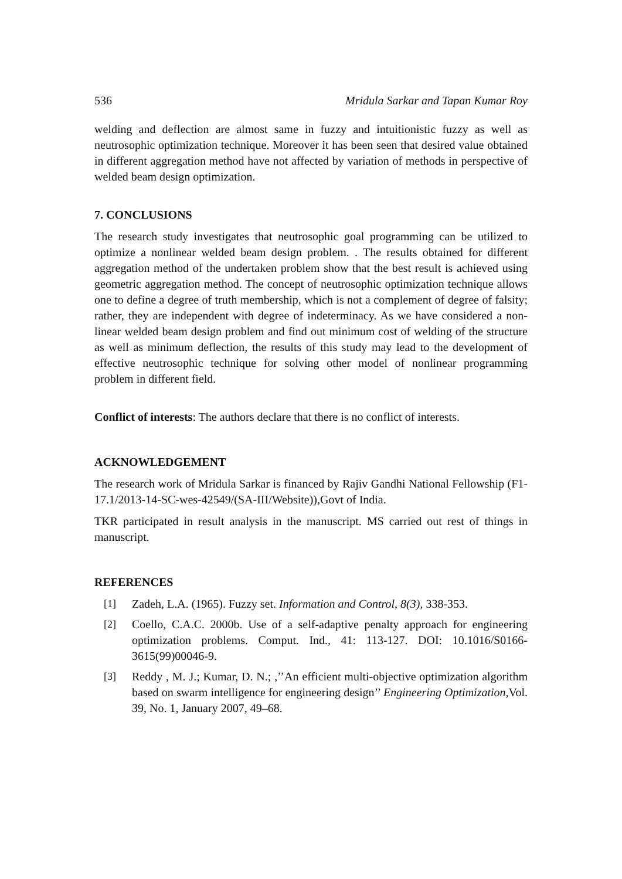536 Mridula Sarkar and Tapan Kumar Roy
welding and deflection are almost same in fuzzy and intuitionistic fuzzy as well as neutrosophic optimization technique. Moreover it has been seen that desired value obtained in different aggregation method have not affected by variation of methods in perspective of welded beam design optimization.
7. CONCLUSIONS
The research study investigates that neutrosophic goal programming can be utilized to optimize a nonlinear welded beam design problem. . The results obtained for different aggregation method of the undertaken problem show that the best result is achieved using geometric aggregation method. The concept of neutrosophic optimization technique allows one to define a degree of truth membership, which is not a complement of degree of falsity; rather, they are independent with degree of indeterminacy. As we have considered a non-linear welded beam design problem and find out minimum cost of welding of the structure as well as minimum deflection, the results of this study may lead to the development of effective neutrosophic technique for solving other model of nonlinear programming problem in different field.
Conflict of interests: The authors declare that there is no conflict of interests.
ACKNOWLEDGEMENT
The research work of Mridula Sarkar is financed by Rajiv Gandhi National Fellowship (F1-17.1/2013-14-SC-wes-42549/(SA-III/Website)),Govt of India.
TKR participated in result analysis in the manuscript. MS carried out rest of things in manuscript.
REFERENCES
[1] Zadeh, L.A. (1965). Fuzzy set. Information and Control, 8(3), 338-353.
[2] Coello, C.A.C. 2000b. Use of a self-adaptive penalty approach for engineering optimization problems. Comput. Ind., 41: 113-127. DOI: 10.1016/S0166-3615(99)00046-9.
[3] Reddy , M. J.; Kumar, D. N.; ,’’An efficient multi-objective optimization algorithm based on swarm intelligence for engineering design’’ Engineering Optimization, Vol. 39, No. 1, January 2007, 49–68.